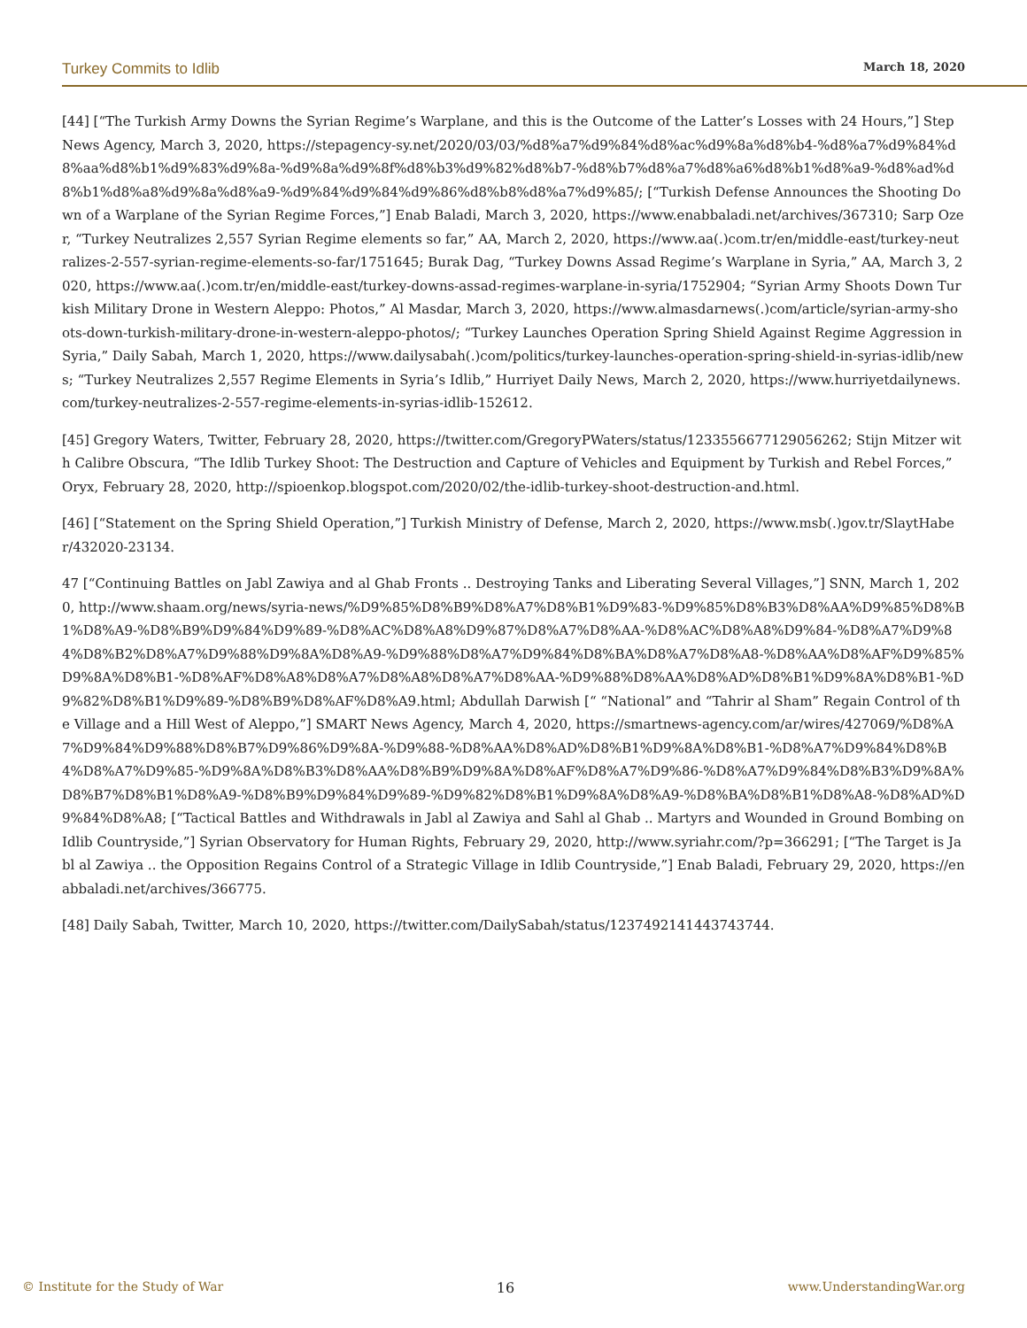Turkey Commits to Idlib March 18, 2020
[44] [“The Turkish Army Downs the Syrian Regime’s Warplane, and this is the Outcome of the Latter’s Losses with 24 Hours,”] Step News Agency, March 3, 2020, https://stepagency-sy.net/2020/03/03/%d8%a7%d9%84%d8%ac%d9%8a%d8%b4-%d8%a7%d9%84%d8%aa%d8%b1%d9%83%d9%8a-%d9%8a%d9%8f%d8%b3%d9%82%d8%b7-%d8%b7%d8%a7%d8%a6%d8%b1%d8%a9-%d8%ad%d8%b1%d8%a8%d9%8a%d8%a9-%d9%84%d9%84%d9%86%d8%b8%d8%a7%d9%85/; [“Turkish Defense Announces the Shooting Down of a Warplane of the Syrian Regime Forces,”] Enab Baladi, March 3, 2020, https://www.enabbaladi.net/archives/367310; Sarp Ozer, “Turkey Neutralizes 2,557 Syrian Regime elements so far,” AA, March 2, 2020, https://www.aa(.)com.tr/en/middle-east/turkey-neutralizes-2-557-syrian-regime-elements-so-far/1751645; Burak Dag, “Turkey Downs Assad Regime’s Warplane in Syria,” AA, March 3, 2020, https://www.aa(.)com.tr/en/middle-east/turkey-downs-assad-regimes-warplane-in-syria/1752904; “Syrian Army Shoots Down Turkish Military Drone in Western Aleppo: Photos,” Al Masdar, March 3, 2020, https://www.almasdarnews(.)com/article/syrian-army-shoots-down-turkish-military-drone-in-western-aleppo-photos/; “Turkey Launches Operation Spring Shield Against Regime Aggression in Syria,” Daily Sabah, March 1, 2020, https://www.dailysabah(.)com/politics/turkey-launches-operation-spring-shield-in-syrias-idlib/news; “Turkey Neutralizes 2,557 Regime Elements in Syria’s Idlib,” Hurriyet Daily News, March 2, 2020, https://www.hurriyetdailynews.com/turkey-neutralizes-2-557-regime-elements-in-syrias-idlib-152612.
[45] Gregory Waters, Twitter, February 28, 2020, https://twitter.com/GregoryPWaters/status/1233556677129056262; Stijn Mitzer with Calibre Obscura, “The Idlib Turkey Shoot: The Destruction and Capture of Vehicles and Equipment by Turkish and Rebel Forces,” Oryx, February 28, 2020, http://spioenkop.blogspot.com/2020/02/the-idlib-turkey-shoot-destruction-and.html.
[46] [“Statement on the Spring Shield Operation,”] Turkish Ministry of Defense, March 2, 2020, https://www.msb(.)gov.tr/SlaytHaber/432020-23134.
47 [“Continuing Battles on Jabl Zawiya and al Ghab Fronts .. Destroying Tanks and Liberating Several Villages,”] SNN, March 1, 2020, http://www.shaam.org/news/syria-news/%D9%85%D8%B9%D8%A7%D8%B1%D9%83-%D9%85%D8%B3%D8%AA%D9%85%D8%B1%D8%A9-%D8%B9%D9%84%D9%89-%D8%AC%D8%A8%D9%87%D8%A7%D8%AA-%D8%AC%D8%A8%D9%84-%D8%A7%D9%84%D8%B2%D8%A7%D9%88%D9%8A%D8%A9-%D9%88%D8%A7%D9%84%D8%BA%D8%A7%D8%A8-%D8%AA%D8%AF%D9%85%D9%8A%D8%B1-%D8%AF%D8%A8%D8%A7%D8%A8%D8%A7%D8%AA-%D9%88%D8%AA%D8%AD%D8%B1%D9%8A%D8%B1-%D9%82%D8%B1%D9%89-%D8%B9%D8%AF%D8%A9.html; Abdullah Darwish [“ “National” and “Tahrir al Sham” Regain Control of the Village and a Hill West of Aleppo,”] SMART News Agency, March 4, 2020, https://smartnews-agency.com/ar/wires/427069/%D8%A7%D9%84%D9%88%D8%B7%D9%86%D9%8A-%D9%88-%D8%AA%D8%AD%D8%B1%D9%8A%D8%B1-%D8%A7%D9%84%D8%B4%D8%A7%D9%85-%D9%8A%D8%B3%D8%AA%D8%B9%D9%8A%D8%AF%D8%A7%D9%86-%D8%A7%D9%84%D8%B3%D9%8A%D8%B7%D8%B1%D8%A9-%D8%B9%D9%84%D9%89-%D9%82%D8%B1%D9%8A%D8%A9-%D8%BA%D8%B1%D8%A8-%D8%AD%D9%84%D8%A8; [“Tactical Battles and Withdrawals in Jabl al Zawiya and Sahl al Ghab .. Martyrs and Wounded in Ground Bombing on Idlib Countryside,”] Syrian Observatory for Human Rights, February 29, 2020, http://www.syriahr.com/?p=366291; [“The Target is Jabl al Zawiya .. the Opposition Regains Control of a Strategic Village in Idlib Countryside,”] Enab Baladi, February 29, 2020, https://enabbaladi.net/archives/366775.
[48] Daily Sabah, Twitter, March 10, 2020, https://twitter.com/DailySabah/status/1237492141443743744.
© Institute for the Study of War 16 www.UnderstandingWar.org